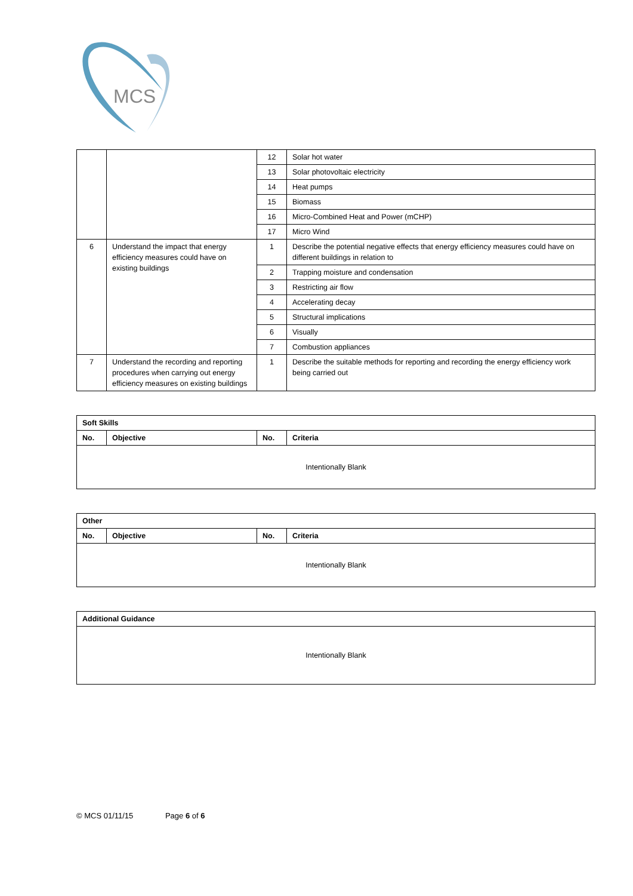MCS
| | | 12 | Solar hot water |
| | | 13 | Solar photovoltaic electricity |
| | | 14 | Heat pumps |
| | | 15 | Biomass |
| | | 16 | Micro-Combined Heat and Power (mCHP) |
| | | 17 | Micro Wind |
| 6 | Understand the impact that energy efficiency measures could have on existing buildings | 1 | Describe the potential negative effects that energy efficiency measures could have on different buildings in relation to |
| | | 2 | Trapping moisture and condensation |
| | | 3 | Restricting air flow |
| | | 4 | Accelerating decay |
| | | 5 | Structural implications |
| | | 6 | Visually |
| | | 7 | Combustion appliances |
| 7 | Understand the recording and reporting procedures when carrying out energy efficiency measures on existing buildings | 1 | Describe the suitable methods for reporting and recording the energy efficiency work being carried out |
| Soft Skills | | | |
| --- | --- | --- | --- |
| No. | Objective | No. | Criteria |
| Intentionally Blank | | | |
| Other | | | |
| --- | --- | --- | --- |
| No. | Objective | No. | Criteria |
| Intentionally Blank | | | |
| Additional Guidance |
| --- |
| Intentionally Blank |
© MCS 01/11/15 Page 6 of 6